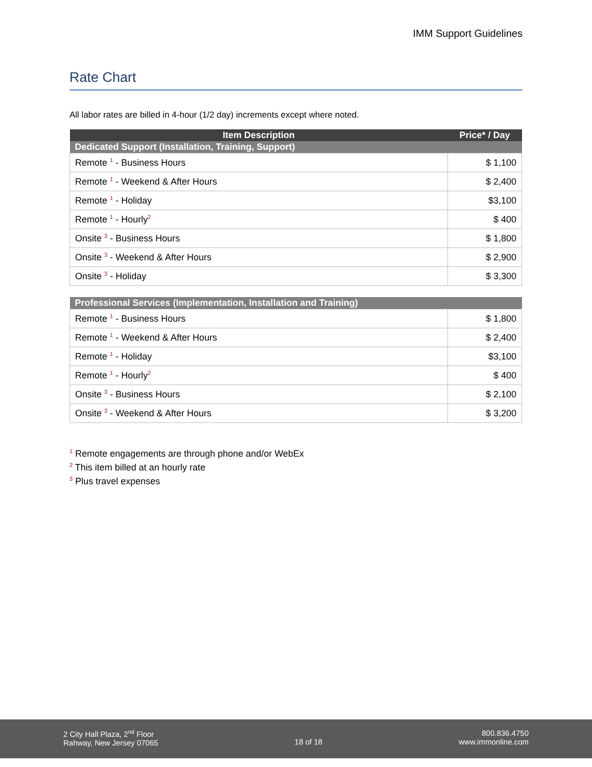IMM Support Guidelines
Rate Chart
All labor rates are billed in 4-hour (1/2 day) increments except where noted.
| Item Description | Price* / Day |
| --- | --- |
| Dedicated Support (Installation, Training, Support) | |
| Remote <sup>1</sup> - Business Hours | $ 1,100 |
| Remote <sup>1</sup> - Weekend & After Hours | $ 2,400 |
| Remote <sup>1</sup> - Holiday | $3,100 |
| Remote <sup>1</sup> - Hourly<sup>2</sup> | $ 400 |
| Onsite <sup>3</sup> - Business Hours | $ 1,800 |
| Onsite <sup>3</sup> - Weekend & After Hours | $ 2,900 |
| Onsite <sup>3</sup> - Holiday | $ 3,300 |
| Professional Services (Implementation, Installation and Training) | |
| Remote <sup>1</sup> - Business Hours | $ 1,800 |
| Remote <sup>1</sup> - Weekend & After Hours | $ 2,400 |
| Remote <sup>1</sup> - Holiday | $3,100 |
| Remote <sup>1</sup> - Hourly<sup>2</sup> | $ 400 |
| Onsite <sup>3</sup> - Business Hours | $ 2,100 |
| Onsite <sup>3</sup> - Weekend & After Hours | $ 3,200 |
<sup>1</sup> Remote engagements are through phone and/or WebEx
<sup>2</sup> This item billed at an hourly rate
<sup>3</sup> Plus travel expenses
2 City Hall Plaza, 2<sup>nd</sup> Floor
Rahway, New Jersey 07065
18 of 18 800.836.4750
www.immonline.com